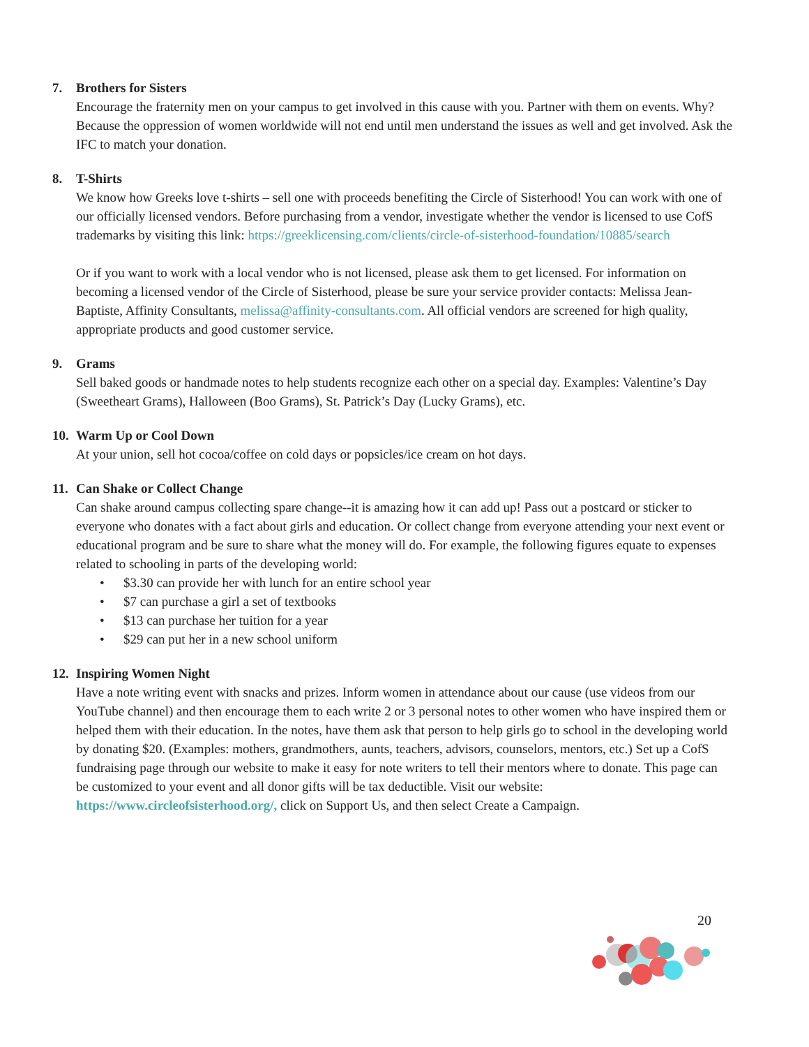7. Brothers for Sisters
Encourage the fraternity men on your campus to get involved in this cause with you. Partner with them on events. Why? Because the oppression of women worldwide will not end until men understand the issues as well and get involved. Ask the IFC to match your donation.
8. T-Shirts
We know how Greeks love t-shirts – sell one with proceeds benefiting the Circle of Sisterhood! You can work with one of our officially licensed vendors. Before purchasing from a vendor, investigate whether the vendor is licensed to use CofS trademarks by visiting this link: https://greeklicensing.com/clients/circle-of-sisterhood-foundation/10885/search
Or if you want to work with a local vendor who is not licensed, please ask them to get licensed. For information on becoming a licensed vendor of the Circle of Sisterhood, please be sure your service provider contacts: Melissa Jean-Baptiste, Affinity Consultants, melissa@affinity-consultants.com. All official vendors are screened for high quality, appropriate products and good customer service.
9. Grams
Sell baked goods or handmade notes to help students recognize each other on a special day. Examples: Valentine’s Day (Sweetheart Grams), Halloween (Boo Grams), St. Patrick’s Day (Lucky Grams), etc.
10. Warm Up or Cool Down
At your union, sell hot cocoa/coffee on cold days or popsicles/ice cream on hot days.
11. Can Shake or Collect Change
Can shake around campus collecting spare change--it is amazing how it can add up! Pass out a postcard or sticker to everyone who donates with a fact about girls and education. Or collect change from everyone attending your next event or educational program and be sure to share what the money will do. For example, the following figures equate to expenses related to schooling in parts of the developing world:
• $3.30 can provide her with lunch for an entire school year
• $7 can purchase a girl a set of textbooks
• $13 can purchase her tuition for a year
• $29 can put her in a new school uniform
12. Inspiring Women Night
Have a note writing event with snacks and prizes. Inform women in attendance about our cause (use videos from our YouTube channel) and then encourage them to each write 2 or 3 personal notes to other women who have inspired them or helped them with their education. In the notes, have them ask that person to help girls go to school in the developing world by donating $20. (Examples: mothers, grandmothers, aunts, teachers, advisors, counselors, mentors, etc.) Set up a CofS fundraising page through our website to make it easy for note writers to tell their mentors where to donate. This page can be customized to your event and all donor gifts will be tax deductible. Visit our website: https://www.circleofsisterhood.org/, click on Support Us, and then select Create a Campaign.
20